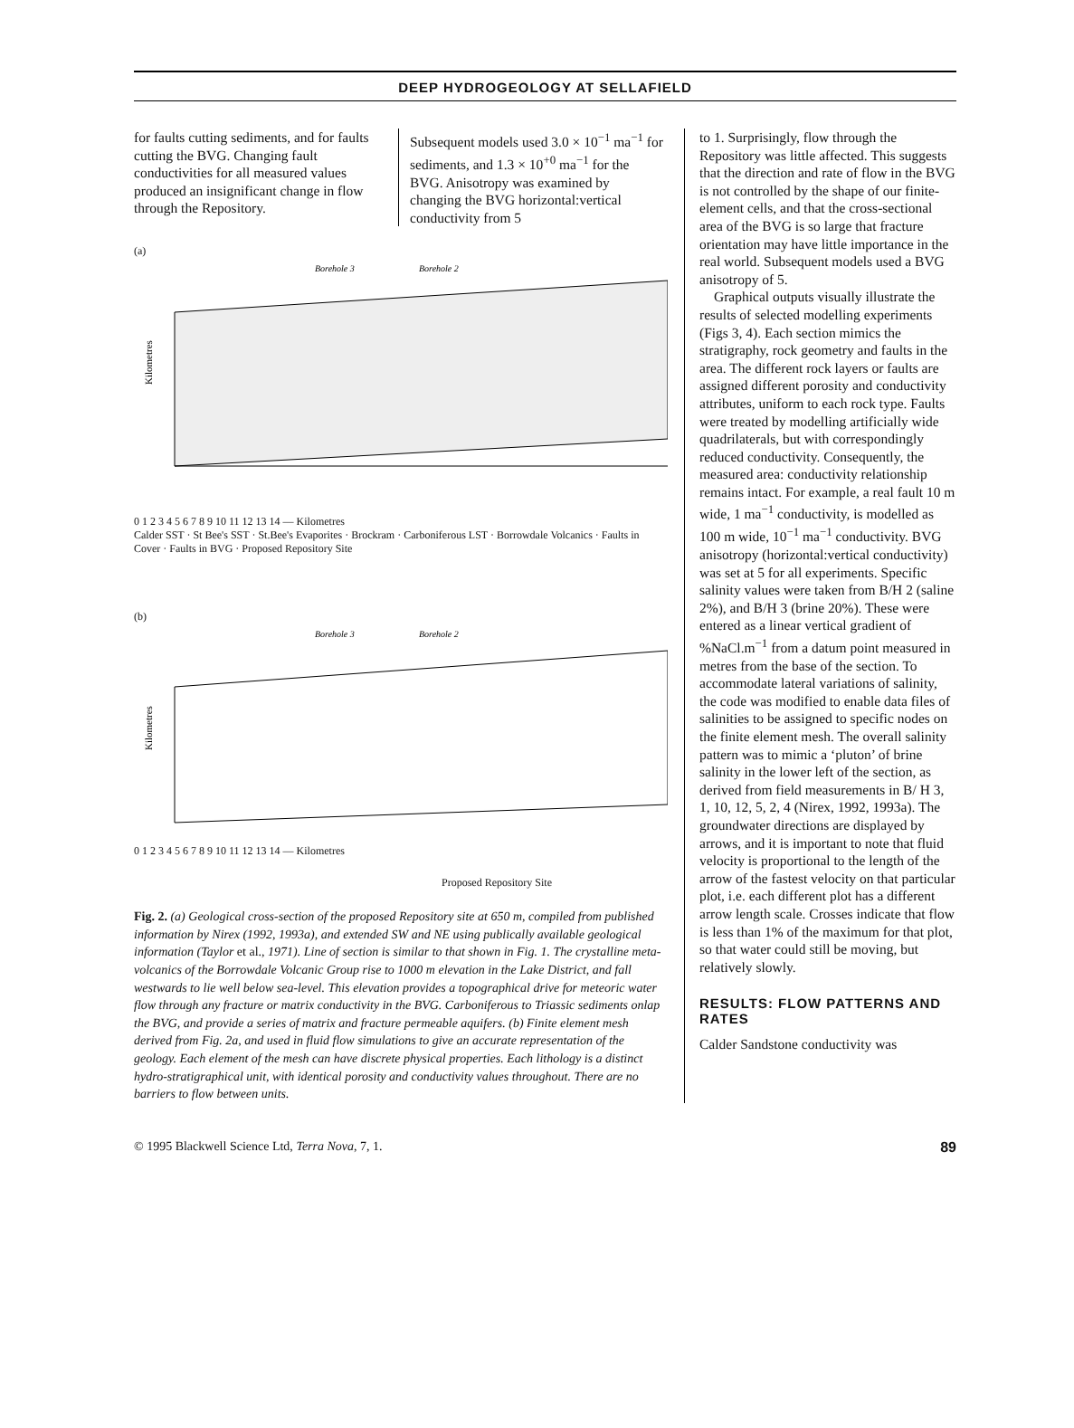DEEP HYDROGEOLOGY AT SELLAFIELD
for faults cutting sediments, and for faults cutting the BVG. Changing fault conductivities for all measured values produced an insignificant change in flow through the Repository.
Subsequent models used 3.0 × 10<sup>−1</sup> ma<sup>−1</sup> for sediments, and 1.3 × 10<sup>+0</sup> ma<sup>−1</sup> for the BVG. Anisotropy was examined by changing the BVG horizontal:vertical conductivity from 5
(a)
Borehole 3
Borehole 2
Kilometres
0 1 2 3 4 5 6 7 8 9 10 11 12 13 14 — Kilometres
Calder SST · St Bee's SST · St.Bee's Evaporites · Brockram · Carboniferous LST · Borrowdale Volcanics · Faults in Cover · Faults in BVG · Proposed Repository Site
(b)
Borehole 3
Borehole 2
Kilometres
0 1 2 3 4 5 6 7 8 9 10 11 12 13 14 — Kilometres
Proposed Repository Site
Fig. 2. (a) Geological cross-section of the proposed Repository site at 650 m, compiled from published information by Nirex (1992, 1993a), and extended SW and NE using publically available geological information (Taylor et al., 1971). Line of section is similar to that shown in Fig. 1. The crystalline meta-volcanics of the Borrowdale Volcanic Group rise to 1000 m elevation in the Lake District, and fall westwards to lie well below sea-level. This elevation provides a topographical drive for meteoric water flow through any fracture or matrix conductivity in the BVG. Carboniferous to Triassic sediments onlap the BVG, and provide a series of matrix and fracture permeable aquifers. (b) Finite element mesh derived from Fig. 2a, and used in fluid flow simulations to give an accurate representation of the geology. Each element of the mesh can have discrete physical properties. Each lithology is a distinct hydro-stratigraphical unit, with identical porosity and conductivity values throughout. There are no barriers to flow between units.
to 1. Surprisingly, flow through the Repository was little affected. This suggests that the direction and rate of flow in the BVG is not controlled by the shape of our finite-element cells, and that the cross-sectional area of the BVG is so large that fracture orientation may have little importance in the real world. Subsequent models used a BVG anisotropy of 5.
Graphical outputs visually illustrate the results of selected modelling experiments (Figs 3, 4). Each section mimics the stratigraphy, rock geometry and faults in the area. The different rock layers or faults are assigned different porosity and conductivity attributes, uniform to each rock type. Faults were treated by modelling artificially wide quadrilaterals, but with correspondingly reduced conductivity. Consequently, the measured area: conductivity relationship remains intact. For example, a real fault 10 m wide, 1 ma<sup>−1</sup> conductivity, is modelled as 100 m wide, 10<sup>−1</sup> ma<sup>−1</sup> conductivity. BVG anisotropy (horizontal:vertical conductivity) was set at 5 for all experiments. Specific salinity values were taken from B/H 2 (saline 2%), and B/H 3 (brine 20%). These were entered as a linear vertical gradient of %NaCl.m<sup>−1</sup> from a datum point measured in metres from the base of the section. To accommodate lateral variations of salinity, the code was modified to enable data files of salinities to be assigned to specific nodes on the finite element mesh. The overall salinity pattern was to mimic a ‘pluton’ of brine salinity in the lower left of the section, as derived from field measurements in B/ H 3, 1, 10, 12, 5, 2, 4 (Nirex, 1992, 1993a). The groundwater directions are displayed by arrows, and it is important to note that fluid velocity is proportional to the length of the arrow of the fastest velocity on that particular plot, i.e. each different plot has a different arrow length scale. Crosses indicate that flow is less than 1% of the maximum for that plot, so that water could still be moving, but relatively slowly.
RESULTS: FLOW PATTERNS AND RATES
Calder Sandstone conductivity was
© 1995 Blackwell Science Ltd, Terra Nova, 7, 1. 89